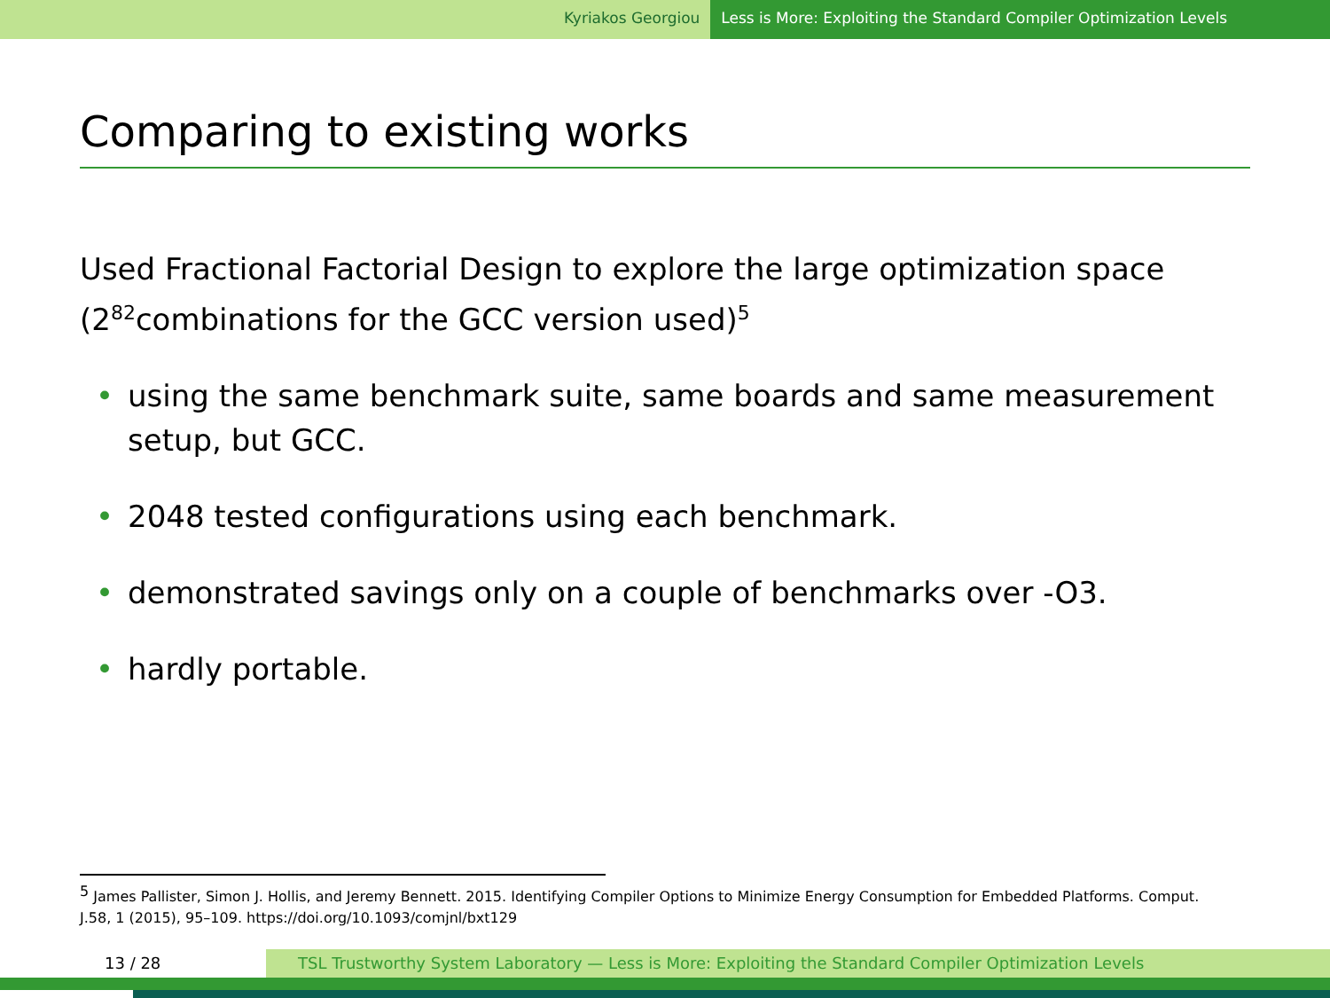Kyriakos Georgiou Less is More: Exploiting the Standard Compiler Optimization Levels
Comparing to existing works
Used Fractional Factorial Design to explore the large optimization space (2<sup>82</sup>combinations for the GCC version used)<sup>5</sup>
• using the same benchmark suite, same boards and same measurement setup, but GCC.
• 2048 tested configurations using each benchmark.
• demonstrated savings only on a couple of benchmarks over -O3.
• hardly portable.
<sup>5</sup> James Pallister, Simon J. Hollis, and Jeremy Bennett. 2015. Identifying Compiler Options to Minimize Energy Consumption for Embedded Platforms. Comput. J.58, 1 (2015), 95–109. https://doi.org/10.1093/comjnl/bxt129
13 / 28 TSL Trustworthy System Laboratory — Less is More: Exploiting the Standard Compiler Optimization Levels